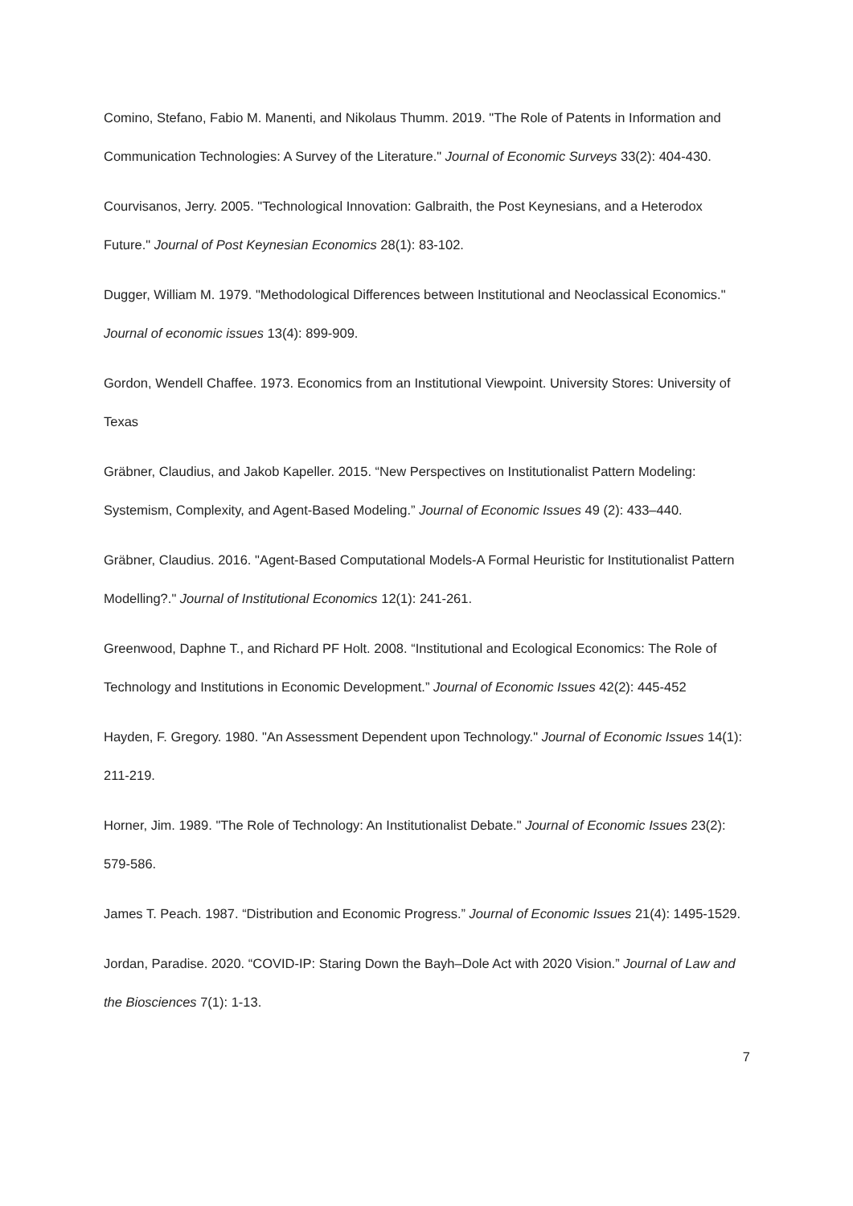Comino, Stefano, Fabio M. Manenti, and Nikolaus Thumm. 2019. "The Role of Patents in Information and Communication Technologies: A Survey of the Literature." Journal of Economic Surveys 33(2): 404-430.
Courvisanos, Jerry. 2005. "Technological Innovation: Galbraith, the Post Keynesians, and a Heterodox Future." Journal of Post Keynesian Economics 28(1): 83-102.
Dugger, William M. 1979. "Methodological Differences between Institutional and Neoclassical Economics." Journal of economic issues 13(4): 899-909.
Gordon, Wendell Chaffee. 1973. Economics from an Institutional Viewpoint. University Stores: University of Texas
Gräbner, Claudius, and Jakob Kapeller. 2015. “New Perspectives on Institutionalist Pattern Modeling: Systemism, Complexity, and Agent-Based Modeling.” Journal of Economic Issues 49 (2): 433–440.
Gräbner, Claudius. 2016. "Agent-Based Computational Models-A Formal Heuristic for Institutionalist Pattern Modelling?." Journal of Institutional Economics 12(1): 241-261.
Greenwood, Daphne T., and Richard PF Holt. 2008. “Institutional and Ecological Economics: The Role of Technology and Institutions in Economic Development.” Journal of Economic Issues 42(2): 445-452
Hayden, F. Gregory. 1980. "An Assessment Dependent upon Technology." Journal of Economic Issues 14(1): 211-219.
Horner, Jim. 1989. "The Role of Technology: An Institutionalist Debate." Journal of Economic Issues 23(2): 579-586.
James T. Peach. 1987. “Distribution and Economic Progress.” Journal of Economic Issues 21(4): 1495-1529.
Jordan, Paradise. 2020. “COVID-IP: Staring Down the Bayh–Dole Act with 2020 Vision.” Journal of Law and the Biosciences 7(1): 1-13.
7